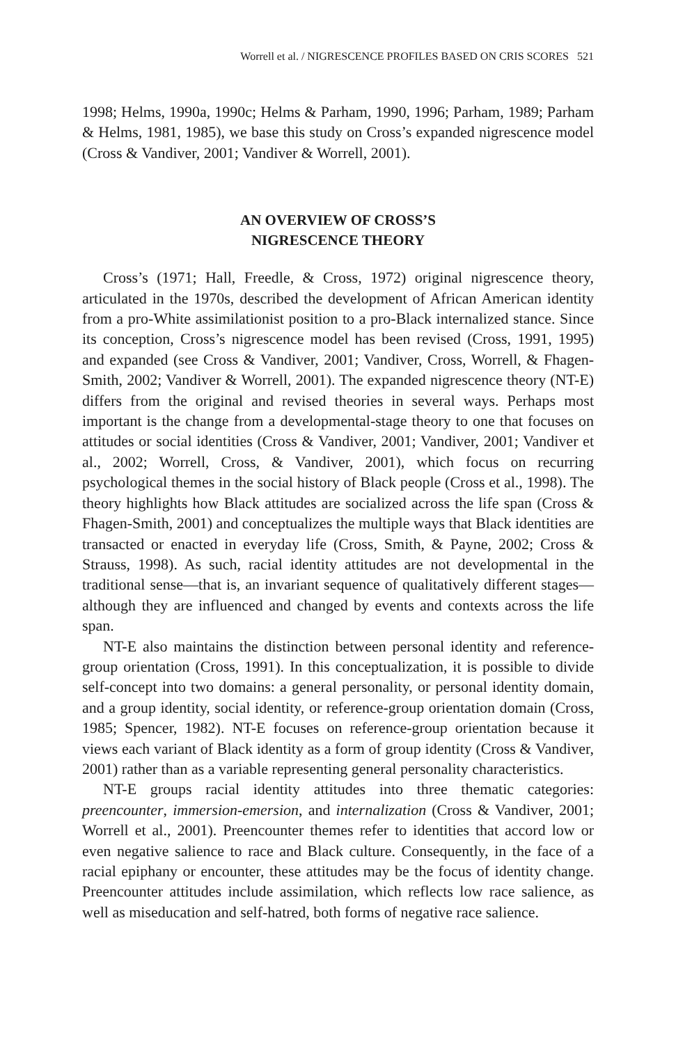Worrell et al. / NIGRESCENCE PROFILES BASED ON CRIS SCORES 521
1998; Helms, 1990a, 1990c; Helms & Parham, 1990, 1996; Parham, 1989; Parham & Helms, 1981, 1985), we base this study on Cross’s expanded nigrescence model (Cross & Vandiver, 2001; Vandiver & Worrell, 2001).
AN OVERVIEW OF CROSS’S
NIGRESCENCE THEORY
Cross’s (1971; Hall, Freedle, & Cross, 1972) original nigrescence theory, articulated in the 1970s, described the development of African American identity from a pro-White assimilationist position to a pro-Black internalized stance. Since its conception, Cross’s nigrescence model has been revised (Cross, 1991, 1995) and expanded (see Cross & Vandiver, 2001; Vandiver, Cross, Worrell, & Fhagen-Smith, 2002; Vandiver & Worrell, 2001). The expanded nigrescence theory (NT-E) differs from the original and revised theories in several ways. Perhaps most important is the change from a developmental-stage theory to one that focuses on attitudes or social identities (Cross & Vandiver, 2001; Vandiver, 2001; Vandiver et al., 2002; Worrell, Cross, & Vandiver, 2001), which focus on recurring psychological themes in the social history of Black people (Cross et al., 1998). The theory highlights how Black attitudes are socialized across the life span (Cross & Fhagen-Smith, 2001) and conceptualizes the multiple ways that Black identities are transacted or enacted in everyday life (Cross, Smith, & Payne, 2002; Cross & Strauss, 1998). As such, racial identity attitudes are not developmental in the traditional sense—that is, an invariant sequence of qualitatively different stages—although they are influenced and changed by events and contexts across the life span.
NT-E also maintains the distinction between personal identity and reference-group orientation (Cross, 1991). In this conceptualization, it is possible to divide self-concept into two domains: a general personality, or personal identity domain, and a group identity, social identity, or reference-group orientation domain (Cross, 1985; Spencer, 1982). NT-E focuses on reference-group orientation because it views each variant of Black identity as a form of group identity (Cross & Vandiver, 2001) rather than as a variable representing general personality characteristics.
NT-E groups racial identity attitudes into three thematic categories: preencounter, immersion-emersion, and internalization (Cross & Vandiver, 2001; Worrell et al., 2001). Preencounter themes refer to identities that accord low or even negative salience to race and Black culture. Consequently, in the face of a racial epiphany or encounter, these attitudes may be the focus of identity change. Preencounter attitudes include assimilation, which reflects low race salience, as well as miseducation and self-hatred, both forms of negative race salience.